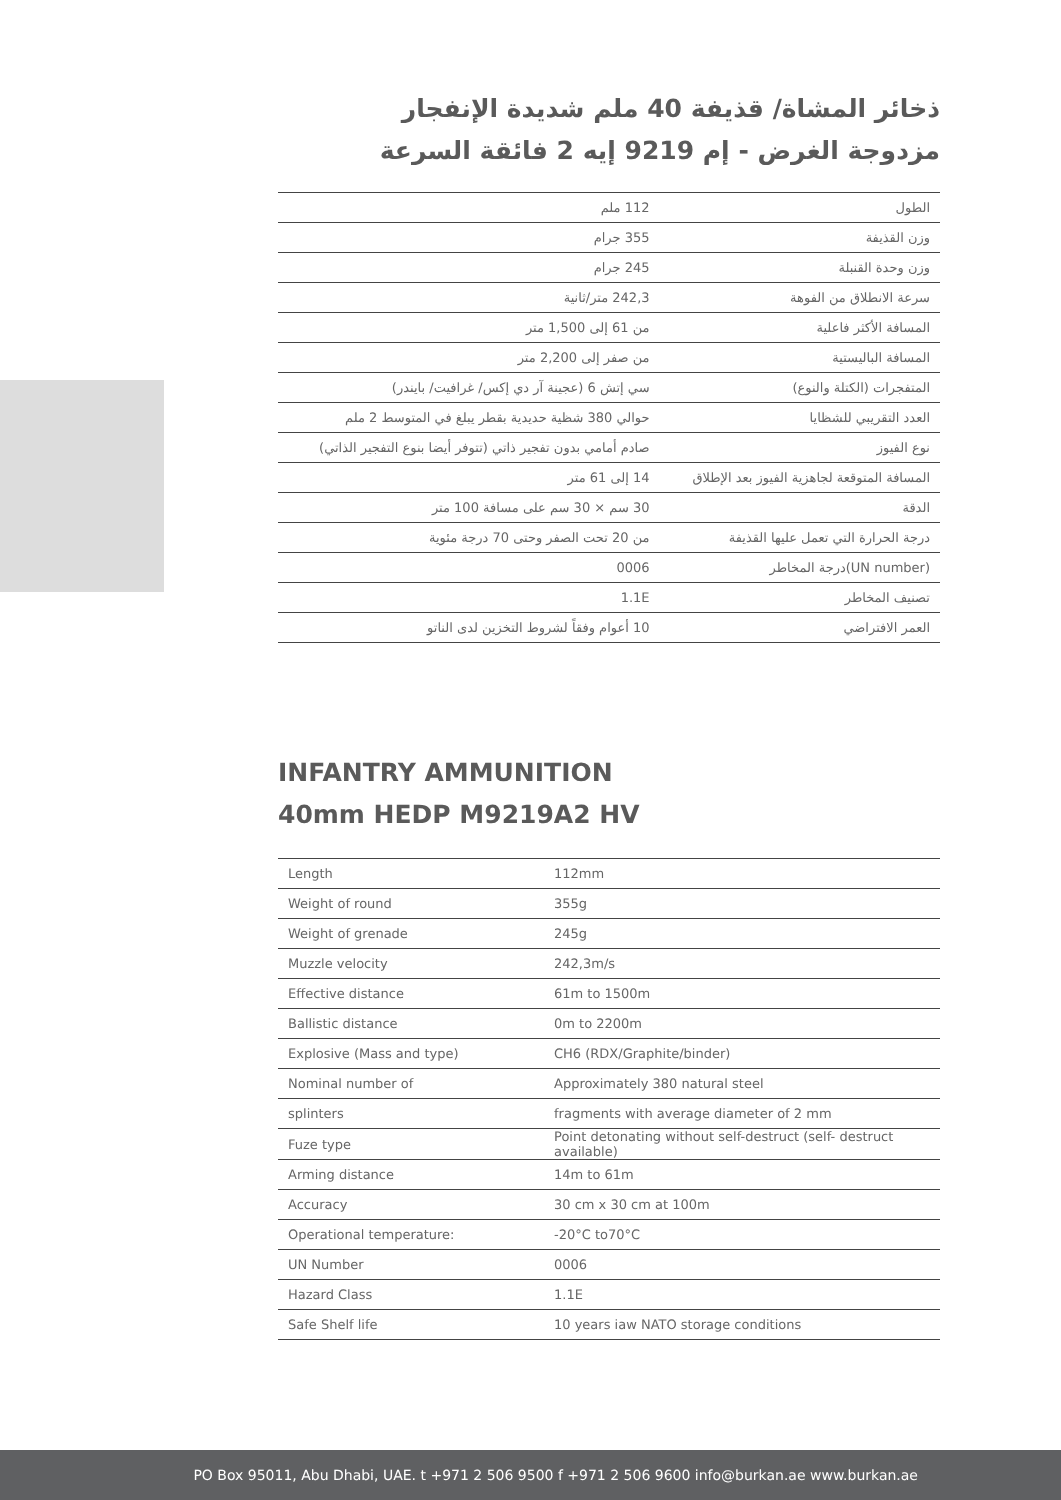ذخائر المشاة/ قذيفة 40 ملم شديدة الإنفجار
مزدوجة الغرض - إم 9219 إيه 2 فائقة السرعة
| الطول | 112 ملم |
| وزن القذيفة | 355 جرام |
| وزن وحدة القنبلة | 245 جرام |
| سرعة الانطلاق من الفوهة | 242,3 متر/ثانية |
| المسافة الأكثر فاعلية | من 61 إلى 1,500 متر |
| المسافة الباليستية | من صفر إلى 2,200 متر |
| المتفجرات (الكتلة والنوع) | سي إتش 6 (عجينة آر دي إكس/ غرافيت/ بايندر) |
| العدد التقريبي للشظايا | حوالي 380 شظية حديدية بقطر يبلغ في المتوسط 2 ملم |
| نوع الفيوز | صادم أمامي بدون تفجير ذاتي (تتوفر أيضا بنوع التفجير الذاتي) |
| المسافة المتوقعة لجاهزية الفيوز بعد الإطلاق | 14 إلى 61 متر |
| الدقة | 30 سم × 30 سم على مسافة 100 متر |
| درجة الحرارة التي تعمل عليها القذيفة | من 20 تحت الصفر وحتى 70 درجة مئوية |
| (UN number)درجة المخاطر | 0006 |
| تصنيف المخاطر | 1.1E |
| العمر الافتراضي | 10 أعوام وفقاً لشروط التخزين لدى الناتو |
INFANTRY AMMUNITION
40mm HEDP M9219A2 HV
| Length | 112mm |
| Weight of round | 355g |
| Weight of grenade | 245g |
| Muzzle velocity | 242,3m/s |
| Effective distance | 61m to 1500m |
| Ballistic distance | 0m to 2200m |
| Explosive (Mass and type) | CH6 (RDX/Graphite/binder) |
| Nominal number of | Approximately 380 natural steel |
| splinters | fragments with average diameter of 2 mm |
| Fuze type | Point detonating without self-destruct (self- destruct available) |
| Arming distance | 14m to 61m |
| Accuracy | 30 cm x 30 cm at 100m |
| Operational temperature: | -20°C to70°C |
| UN Number | 0006 |
| Hazard Class | 1.1E |
| Safe Shelf life | 10 years iaw NATO storage conditions |
PO Box 95011, Abu Dhabi, UAE. t +971 2 506 9500 f +971 2 506 9600 info@burkan.ae www.burkan.ae